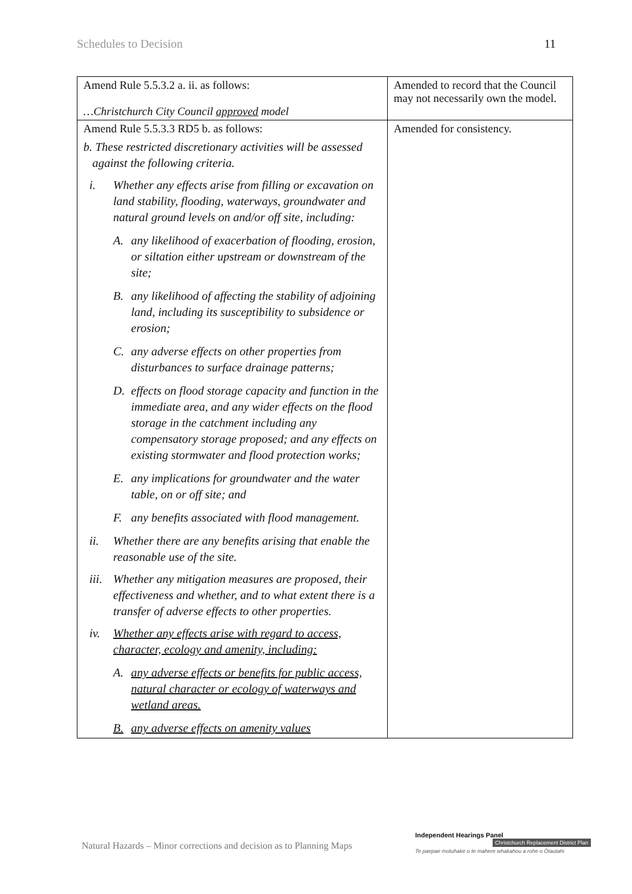Schedules to Decision 11
| Amend Rule 5.5.3.2 a. ii. as follows: …Christchurch City Council approved model | Amended to record that the Council may not necessarily own the model. |
| Amend Rule 5.5.3.3 RD5 b. as follows: b. These restricted discretionary activities will be assessed against the following criteria. i. Whether any effects arise from filling or excavation on land stability, flooding, waterways, groundwater and natural ground levels on and/or off site, including: A. any likelihood of exacerbation of flooding, erosion, or siltation either upstream or downstream of the site; B. any likelihood of affecting the stability of adjoining land, including its susceptibility to subsidence or erosion; C. any adverse effects on other properties from disturbances to surface drainage patterns; D. effects on flood storage capacity and function in the immediate area, and any wider effects on the flood storage in the catchment including any compensatory storage proposed; and any effects on existing stormwater and flood protection works; E. any implications for groundwater and the water table, on or off site; and F. any benefits associated with flood management. ii. Whether there are any benefits arising that enable the reasonable use of the site. iii. Whether any mitigation measures are proposed, their effectiveness and whether, and to what extent there is a transfer of adverse effects to other properties. iv. Whether any effects arise with regard to access, character, ecology and amenity, including: A. any adverse effects or benefits for public access, natural character or ecology of waterways and wetland areas. B. any adverse effects on amenity values | Amended for consistency. |
Natural Hazards – Minor corrections and decision as to Planning Maps
Independent Hearings Panel
Christchurch Replacement District Plan
Te paepae motuhake o te mahere whakahou a rohe o Ōtautahi